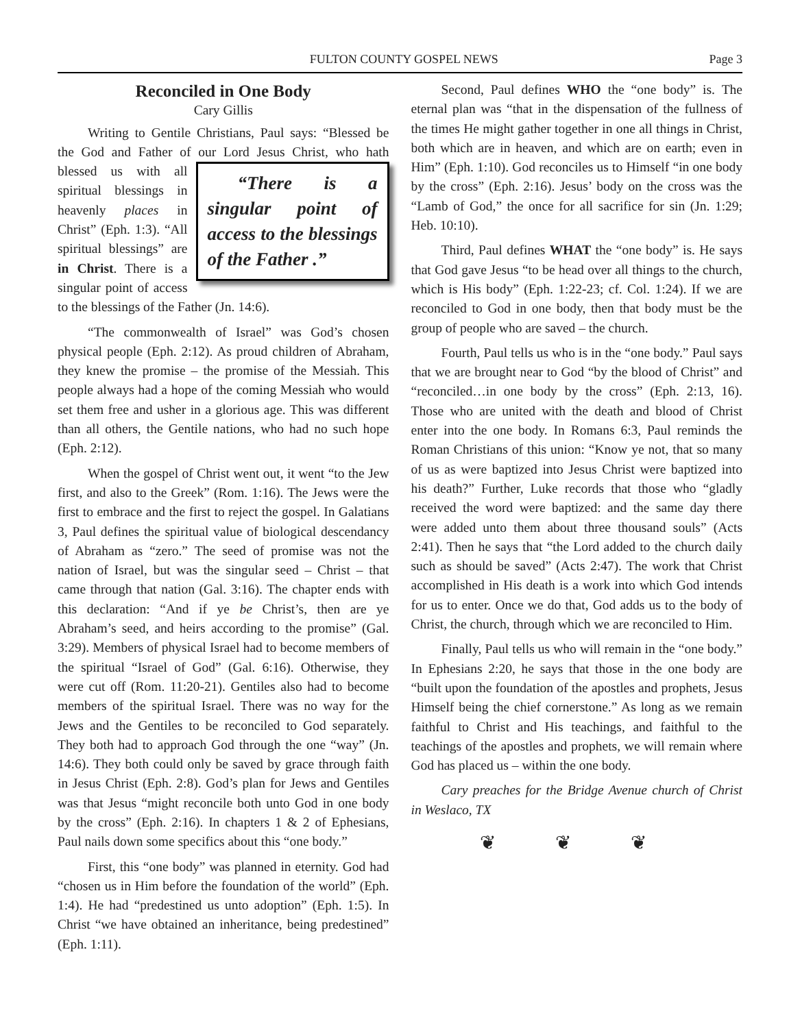FULTON COUNTY GOSPEL NEWS Page 3
Reconciled in One Body
Cary Gillis
Writing to Gentile Christians, Paul says: “Blessed be the God and Father of our Lord Jesus Christ, who “There is a singular point of access to the blessings of the Father .” hath blessed us with all spiritual blessings in heavenly places in Christ” (Eph. 1:3). “All spiritual blessings” are in Christ. There is a singular point of access to the blessings of the Father (Jn. 14:6).
“The commonwealth of Israel” was God’s chosen physical people (Eph. 2:12). As proud children of Abraham, they knew the promise – the promise of the Messiah. This people always had a hope of the coming Messiah who would set them free and usher in a glorious age. This was different than all others, the Gentile nations, who had no such hope (Eph. 2:12).
When the gospel of Christ went out, it went “to the Jew first, and also to the Greek” (Rom. 1:16). The Jews were the first to embrace and the first to reject the gospel. In Galatians 3, Paul defines the spiritual value of biological descendancy of Abraham as “zero.” The seed of promise was not the nation of Israel, but was the singular seed – Christ – that came through that nation (Gal. 3:16). The chapter ends with this declaration: “And if ye be Christ’s, then are ye Abraham’s seed, and heirs according to the promise” (Gal. 3:29). Members of physical Israel had to become members of the spiritual “Israel of God” (Gal. 6:16). Otherwise, they were cut off (Rom. 11:20-21). Gentiles also had to become members of the spiritual Israel. There was no way for the Jews and the Gentiles to be reconciled to God separately. They both had to approach God through the one “way” (Jn. 14:6). They both could only be saved by grace through faith in Jesus Christ (Eph. 2:8). God’s plan for Jews and Gentiles was that Jesus “might reconcile both unto God in one body by the cross” (Eph. 2:16). In chapters 1 & 2 of Ephesians, Paul nails down some specifics about this “one body.”
First, this “one body” was planned in eternity. God had “chosen us in Him before the foundation of the world” (Eph. 1:4). He had “predestined us unto adoption” (Eph. 1:5). In Christ “we have obtained an inheritance, being predestined” (Eph. 1:11).
Second, Paul defines WHO the “one body” is. The eternal plan was “that in the dispensation of the fullness of the times He might gather together in one all things in Christ, both which are in heaven, and which are on earth; even in Him” (Eph. 1:10). God reconciles us to Himself “in one body by the cross” (Eph. 2:16). Jesus’ body on the cross was the “Lamb of God,” the once for all sacrifice for sin (Jn. 1:29; Heb. 10:10).
Third, Paul defines WHAT the “one body” is. He says that God gave Jesus “to be head over all things to the church, which is His body” (Eph. 1:22-23; cf. Col. 1:24). If we are reconciled to God in one body, then that body must be the group of people who are saved – the church.
Fourth, Paul tells us who is in the “one body.” Paul says that we are brought near to God “by the blood of Christ” and “reconciled…in one body by the cross” (Eph. 2:13, 16). Those who are united with the death and blood of Christ enter into the one body. In Romans 6:3, Paul reminds the Roman Christians of this union: “Know ye not, that so many of us as were baptized into Jesus Christ were baptized into his death?” Further, Luke records that those who “gladly received the word were baptized: and the same day there were added unto them about three thousand souls” (Acts 2:41). Then he says that “the Lord added to the church daily such as should be saved” (Acts 2:47). The work that Christ accomplished in His death is a work into which God intends for us to enter. Once we do that, God adds us to the body of Christ, the church, through which we are reconciled to Him.
Finally, Paul tells us who will remain in the “one body.” In Ephesians 2:20, he says that those in the one body are “built upon the foundation of the apostles and prophets, Jesus Himself being the chief cornerstone.” As long as we remain faithful to Christ and His teachings, and faithful to the teachings of the apostles and prophets, we will remain where God has placed us – within the one body.
Cary preaches for the Bridge Avenue church of Christ in Weslaco, TX
❦ ❦ ❦